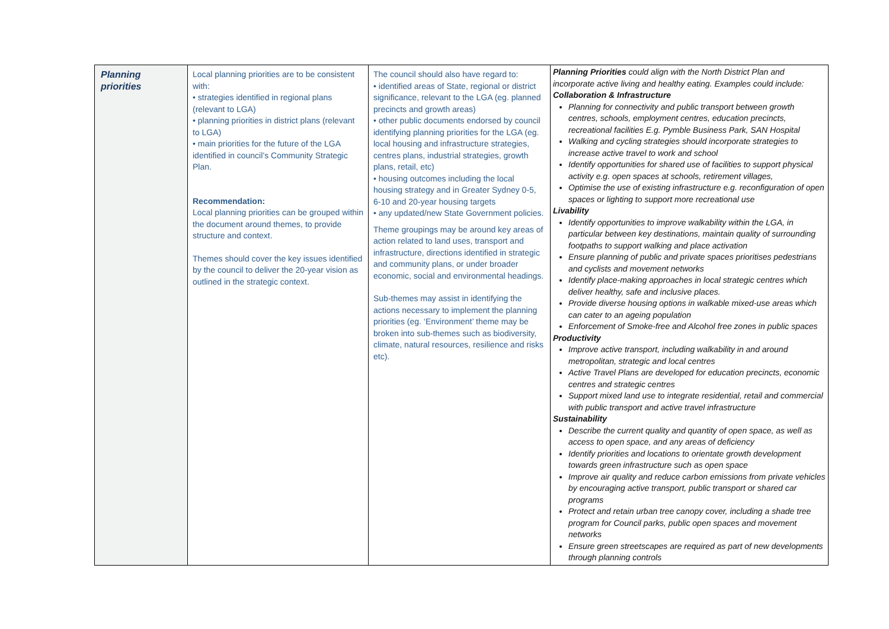| Planning priorities | Local planning priorities are to be consistent with: • strategies identified in regional plans (relevant to LGA) • planning priorities in district plans (relevant to LGA) • main priorities for the future of the LGA identified in council’s Community Strategic Plan. Recommendation: Local planning priorities can be grouped within the document around themes, to provide structure and context. Themes should cover the key issues identified by the council to deliver the 20-year vision as outlined in the strategic context. | The council should also have regard to: • identified areas of State, regional or district significance, relevant to the LGA (eg. planned precincts and growth areas) • other public documents endorsed by council identifying planning priorities for the LGA (eg. local housing and infrastructure strategies, centres plans, industrial strategies, growth plans, retail, etc) • housing outcomes including the local housing strategy and in Greater Sydney 0-5, 6-10 and 20-year housing targets • any updated/new State Government policies. Theme groupings may be around key areas of action related to land uses, transport and infrastructure, directions identified in strategic and community plans, or under broader economic, social and environmental headings. Sub-themes may assist in identifying the actions necessary to implement the planning priorities (eg. ‘Environment’ theme may be broken into sub-themes such as biodiversity, climate, natural resources, resilience and risks etc). | Planning Priorities could align with the North District Plan and incorporate active living and healthy eating. Examples could include: Collaboration & Infrastructure Planning for connectivity and public transport between growth centres, schools, employment centres, education precincts, recreational facilities E.g. Pymble Business Park, SAN Hospital Walking and cycling strategies should incorporate strategies to increase active travel to work and school Identify opportunities for shared use of facilities to support physical activity e.g. open spaces at schools, retirement villages, Optimise the use of existing infrastructure e.g. reconfiguration of open spaces or lighting to support more recreational use Livability Identify opportunities to improve walkability within the LGA, in particular between key destinations, maintain quality of surrounding footpaths to support walking and place activation Ensure planning of public and private spaces prioritises pedestrians and cyclists and movement networks Identify place-making approaches in local strategic centres which deliver healthy, safe and inclusive places. Provide diverse housing options in walkable mixed-use areas which can cater to an ageing population Enforcement of Smoke-free and Alcohol free zones in public spaces Productivity Improve active transport, including walkability in and around metropolitan, strategic and local centres Active Travel Plans are developed for education precincts, economic centres and strategic centres Support mixed land use to integrate residential, retail and commercial with public transport and active travel infrastructure Sustainability Describe the current quality and quantity of open space, as well as access to open space, and any areas of deficiency Identify priorities and locations to orientate growth development towards green infrastructure such as open space Improve air quality and reduce carbon emissions from private vehicles by encouraging active transport, public transport or shared car programs Protect and retain urban tree canopy cover, including a shade tree program for Council parks, public open spaces and movement networks Ensure green streetscapes are required as part of new developments through planning controls |